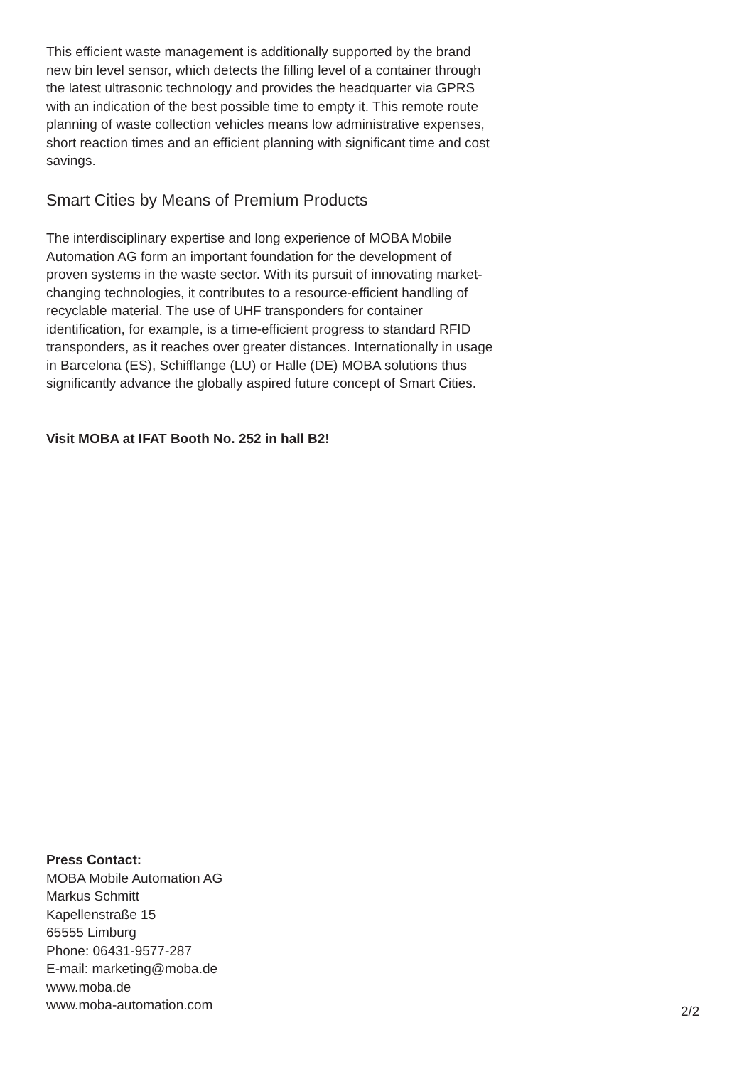This efficient waste management is additionally supported by the brand new bin level sensor, which detects the filling level of a container through the latest ultrasonic technology and provides the headquarter via GPRS with an indication of the best possible time to empty it. This remote route planning of waste collection vehicles means low administrative expenses, short reaction times and an efficient planning with significant time and cost savings.
Smart Cities by Means of Premium Products
The interdisciplinary expertise and long experience of MOBA Mobile Automation AG form an important foundation for the development of proven systems in the waste sector. With its pursuit of innovating market-changing technologies, it contributes to a resource-efficient handling of recyclable material. The use of UHF transponders for container identification, for example, is a time-efficient progress to standard RFID transponders, as it reaches over greater distances. Internationally in usage in Barcelona (ES), Schifflange (LU) or Halle (DE) MOBA solutions thus significantly advance the globally aspired future concept of Smart Cities.
Visit MOBA at IFAT Booth No. 252 in hall B2!
Press Contact:
MOBA Mobile Automation AG
Markus Schmitt
Kapellenstraße 15
65555 Limburg
Phone: 06431-9577-287
E-mail: marketing@moba.de
www.moba.de
www.moba-automation.com
2/2